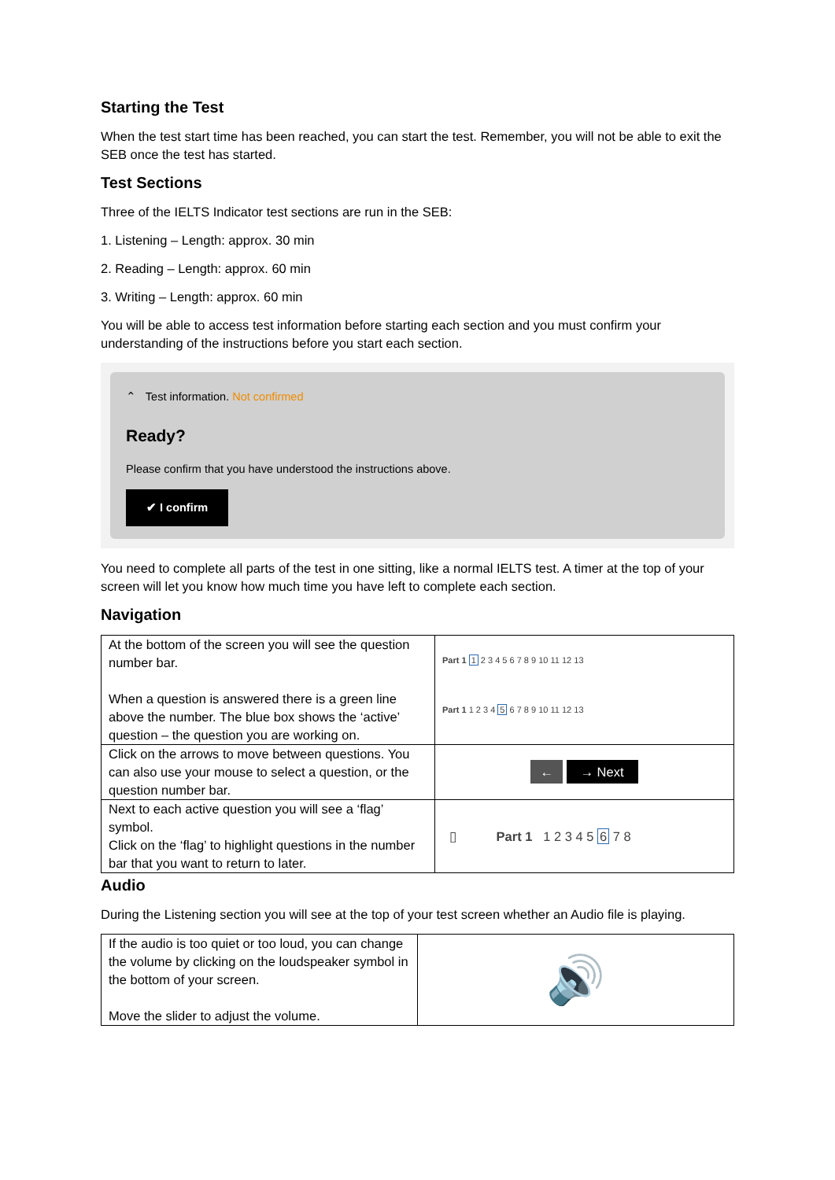Starting the Test
When the test start time has been reached, you can start the test. Remember, you will not be able to exit the SEB once the test has started.
Test Sections
Three of the IELTS Indicator test sections are run in the SEB:
1. Listening – Length: approx. 30 min
2. Reading – Length: approx. 60 min
3. Writing – Length: approx. 60 min
You will be able to access test information before starting each section and you must confirm your understanding of the instructions before you start each section.
⌃ Test information. Not confirmed
Ready?
Please confirm that you have understood the instructions above.
✔ I confirm
You need to complete all parts of the test in one sitting, like a normal IELTS test. A timer at the top of your screen will let you know how much time you have left to complete each section.
Navigation
| At the bottom of the screen you will see the question number bar. When a question is answered there is a green line above the number. The blue box shows the ‘active’ question – the question you are working on. | Part 1 1 2 3 4 5 6 7 8 9 10 11 12 13 Part 1 1 2 3 4 5 6 7 8 9 10 11 12 13 |
| Click on the arrows to move between questions. You can also use your mouse to select a question, or the question number bar. | ← → Next |
| Next to each active question you will see a ‘flag’ symbol. Click on the ‘flag’ to highlight questions in the number bar that you want to return to later. | ▯ Part 1 1 2 3 4 5 6 7 8 |
Audio
During the Listening section you will see at the top of your test screen whether an Audio file is playing.
| If the audio is too quiet or too loud, you can change the volume by clicking on the loudspeaker symbol in the bottom of your screen. Move the slider to adjust the volume. | 🔊 |